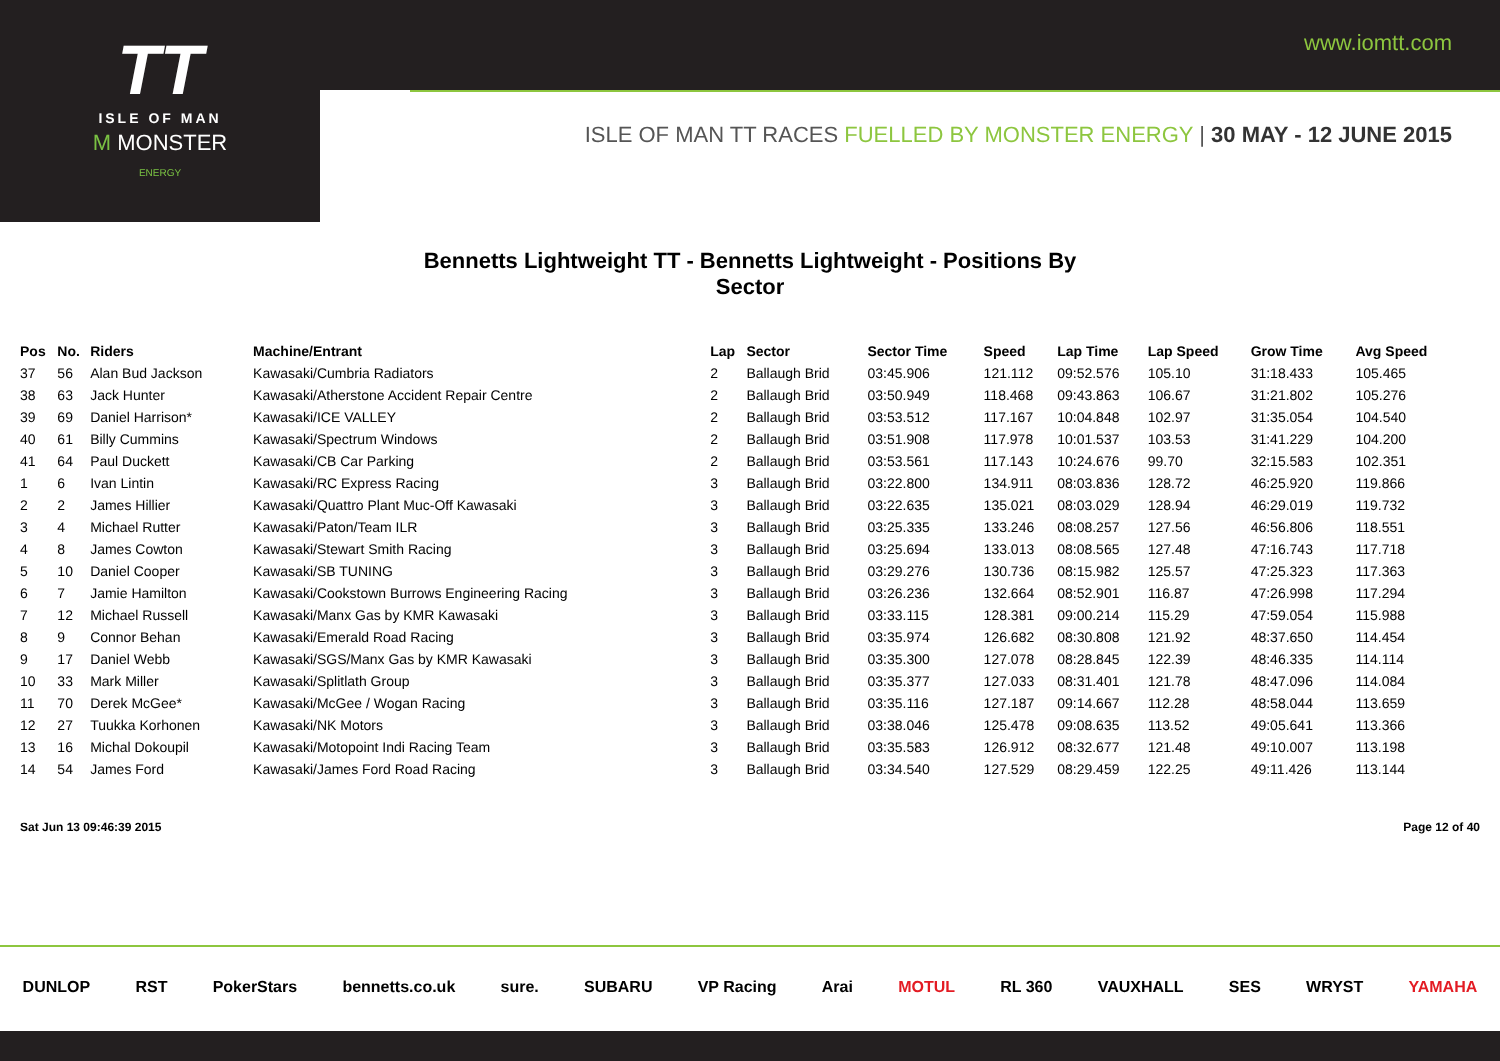www.iomtt.com
TT
ISLE OF MAN
M MONSTER
ENERGY
ISLE OF MAN TT RACES FUELLED BY MONSTER ENERGY | 30 MAY - 12 JUNE 2015
Bennetts Lightweight TT - Bennetts Lightweight - Positions By Sector
| Pos | No. | Riders | Machine/Entrant | Lap | Sector | Sector Time | Speed | Lap Time | Lap Speed | Grow Time | Avg Speed |
| --- | --- | --- | --- | --- | --- | --- | --- | --- | --- | --- | --- |
| 37 | 56 | Alan Bud Jackson | Kawasaki/Cumbria Radiators | 2 | Ballaugh Brid | 03:45.906 | 121.112 | 09:52.576 | 105.10 | 31:18.433 | 105.465 |
| 38 | 63 | Jack Hunter | Kawasaki/Atherstone Accident Repair Centre | 2 | Ballaugh Brid | 03:50.949 | 118.468 | 09:43.863 | 106.67 | 31:21.802 | 105.276 |
| 39 | 69 | Daniel Harrison* | Kawasaki/ICE VALLEY | 2 | Ballaugh Brid | 03:53.512 | 117.167 | 10:04.848 | 102.97 | 31:35.054 | 104.540 |
| 40 | 61 | Billy Cummins | Kawasaki/Spectrum Windows | 2 | Ballaugh Brid | 03:51.908 | 117.978 | 10:01.537 | 103.53 | 31:41.229 | 104.200 |
| 41 | 64 | Paul Duckett | Kawasaki/CB Car Parking | 2 | Ballaugh Brid | 03:53.561 | 117.143 | 10:24.676 | 99.70 | 32:15.583 | 102.351 |
| 1 | 6 | Ivan Lintin | Kawasaki/RC Express Racing | 3 | Ballaugh Brid | 03:22.800 | 134.911 | 08:03.836 | 128.72 | 46:25.920 | 119.866 |
| 2 | 2 | James Hillier | Kawasaki/Quattro Plant Muc-Off Kawasaki | 3 | Ballaugh Brid | 03:22.635 | 135.021 | 08:03.029 | 128.94 | 46:29.019 | 119.732 |
| 3 | 4 | Michael Rutter | Kawasaki/Paton/Team ILR | 3 | Ballaugh Brid | 03:25.335 | 133.246 | 08:08.257 | 127.56 | 46:56.806 | 118.551 |
| 4 | 8 | James Cowton | Kawasaki/Stewart Smith Racing | 3 | Ballaugh Brid | 03:25.694 | 133.013 | 08:08.565 | 127.48 | 47:16.743 | 117.718 |
| 5 | 10 | Daniel Cooper | Kawasaki/SB TUNING | 3 | Ballaugh Brid | 03:29.276 | 130.736 | 08:15.982 | 125.57 | 47:25.323 | 117.363 |
| 6 | 7 | Jamie Hamilton | Kawasaki/Cookstown Burrows Engineering Racing | 3 | Ballaugh Brid | 03:26.236 | 132.664 | 08:52.901 | 116.87 | 47:26.998 | 117.294 |
| 7 | 12 | Michael Russell | Kawasaki/Manx Gas by KMR Kawasaki | 3 | Ballaugh Brid | 03:33.115 | 128.381 | 09:00.214 | 115.29 | 47:59.054 | 115.988 |
| 8 | 9 | Connor Behan | Kawasaki/Emerald Road Racing | 3 | Ballaugh Brid | 03:35.974 | 126.682 | 08:30.808 | 121.92 | 48:37.650 | 114.454 |
| 9 | 17 | Daniel Webb | Kawasaki/SGS/Manx Gas by KMR Kawasaki | 3 | Ballaugh Brid | 03:35.300 | 127.078 | 08:28.845 | 122.39 | 48:46.335 | 114.114 |
| 10 | 33 | Mark Miller | Kawasaki/Splitlath Group | 3 | Ballaugh Brid | 03:35.377 | 127.033 | 08:31.401 | 121.78 | 48:47.096 | 114.084 |
| 11 | 70 | Derek McGee* | Kawasaki/McGee / Wogan Racing | 3 | Ballaugh Brid | 03:35.116 | 127.187 | 09:14.667 | 112.28 | 48:58.044 | 113.659 |
| 12 | 27 | Tuukka Korhonen | Kawasaki/NK Motors | 3 | Ballaugh Brid | 03:38.046 | 125.478 | 09:08.635 | 113.52 | 49:05.641 | 113.366 |
| 13 | 16 | Michal Dokoupil | Kawasaki/Motopoint Indi Racing Team | 3 | Ballaugh Brid | 03:35.583 | 126.912 | 08:32.677 | 121.48 | 49:10.007 | 113.198 |
| 14 | 54 | James Ford | Kawasaki/James Ford Road Racing | 3 | Ballaugh Brid | 03:34.540 | 127.529 | 08:29.459 | 122.25 | 49:11.426 | 113.144 |
Sat Jun 13 09:46:39 2015 Page 12 of 40
DUNLOP RST PokerStars bennetts.co.uk sure. SUBARU VP Racing Arai MOTUL RL 360 VAUXHALL SES WRYST YAMAHA